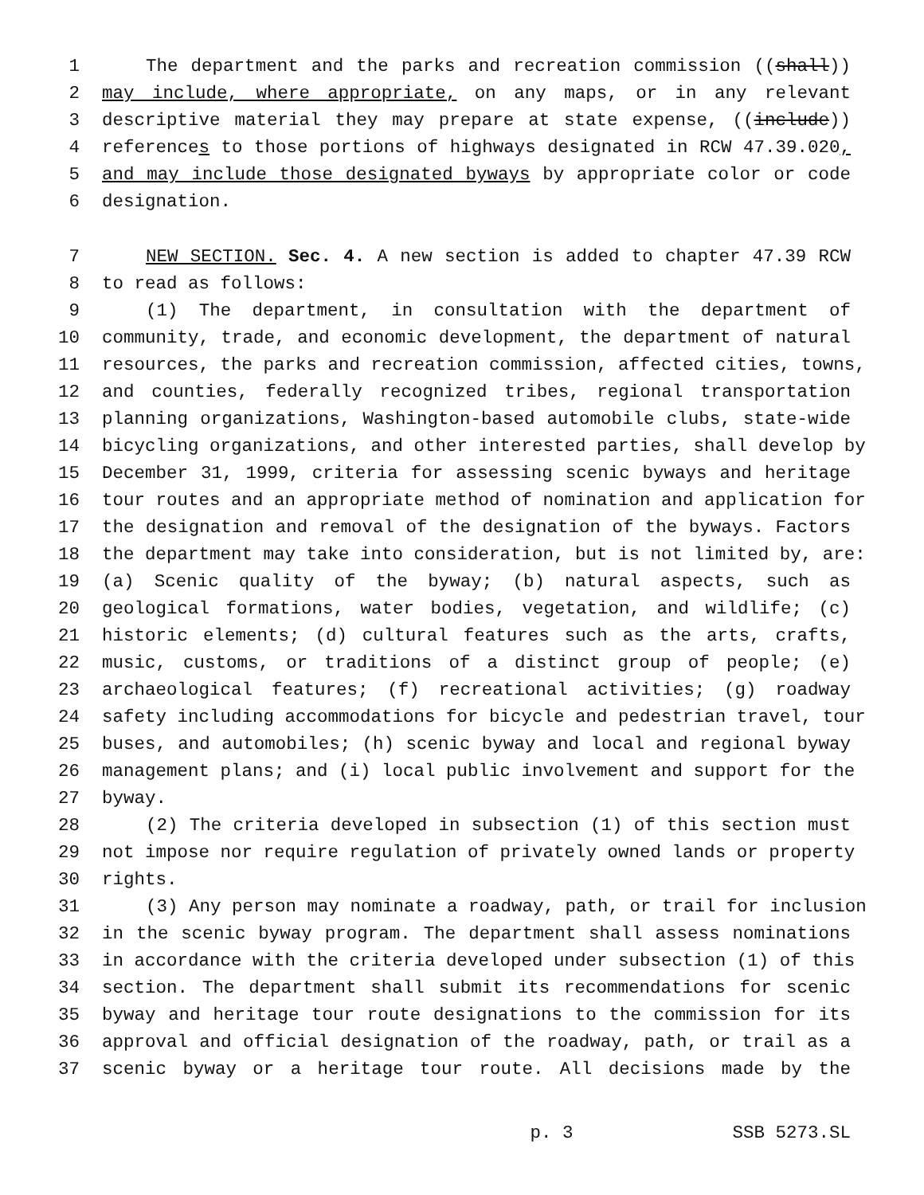1 The department and the parks and recreation commission ((shall))
2 may include, where appropriate, on any maps, or in any relevant
3 descriptive material they may prepare at state expense, ((include))
4 references to those portions of highways designated in RCW 47.39.020,
5 and may include those designated byways by appropriate color or code
6 designation.
7 NEW SECTION. Sec. 4. A new section is added to chapter 47.39 RCW
8 to read as follows:
9 (1) The department, in consultation with the department of
10 community, trade, and economic development, the department of natural
11 resources, the parks and recreation commission, affected cities, towns,
12 and counties, federally recognized tribes, regional transportation
13 planning organizations, Washington-based automobile clubs, state-wide
14 bicycling organizations, and other interested parties, shall develop by
15 December 31, 1999, criteria for assessing scenic byways and heritage
16 tour routes and an appropriate method of nomination and application for
17 the designation and removal of the designation of the byways. Factors
18 the department may take into consideration, but is not limited by, are:
19 (a) Scenic quality of the byway; (b) natural aspects, such as
20 geological formations, water bodies, vegetation, and wildlife; (c)
21 historic elements; (d) cultural features such as the arts, crafts,
22 music, customs, or traditions of a distinct group of people; (e)
23 archaeological features; (f) recreational activities; (g) roadway
24 safety including accommodations for bicycle and pedestrian travel, tour
25 buses, and automobiles; (h) scenic byway and local and regional byway
26 management plans; and (i) local public involvement and support for the
27 byway.
28 (2) The criteria developed in subsection (1) of this section must
29 not impose nor require regulation of privately owned lands or property
30 rights.
31 (3) Any person may nominate a roadway, path, or trail for inclusion
32 in the scenic byway program. The department shall assess nominations
33 in accordance with the criteria developed under subsection (1) of this
34 section. The department shall submit its recommendations for scenic
35 byway and heritage tour route designations to the commission for its
36 approval and official designation of the roadway, path, or trail as a
37 scenic byway or a heritage tour route. All decisions made by the
p. 3 SSB 5273.SL